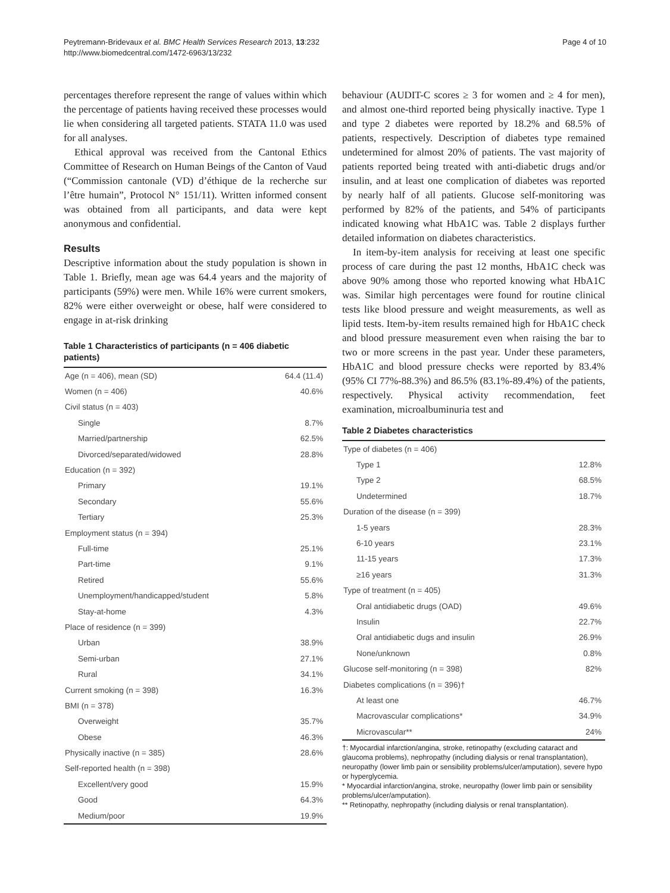Peytremann-Bridevaux et al. BMC Health Services Research 2013, 13:232
http://www.biomedcentral.com/1472-6963/13/232
Page 4 of 10
percentages therefore represent the range of values within which the percentage of patients having received these processes would lie when considering all targeted patients. STATA 11.0 was used for all analyses.
Ethical approval was received from the Cantonal Ethics Committee of Research on Human Beings of the Canton of Vaud (“Commission cantonale (VD) d’éthique de la recherche sur l’être humain”, Protocol N° 151/11). Written informed consent was obtained from all participants, and data were kept anonymous and confidential.
Results
Descriptive information about the study population is shown in Table 1. Briefly, mean age was 64.4 years and the majority of participants (59%) were men. While 16% were current smokers, 82% were either overweight or obese, half were considered to engage in at-risk drinking
Table 1 Characteristics of participants (n = 406 diabetic patients)
| Age (n = 406), mean (SD) | 64.4 (11.4) |
| Women (n = 406) | 40.6% |
| Civil status (n = 403) | |
| Single | 8.7% |
| Married/partnership | 62.5% |
| Divorced/separated/widowed | 28.8% |
| Education (n = 392) | |
| Primary | 19.1% |
| Secondary | 55.6% |
| Tertiary | 25.3% |
| Employment status (n = 394) | |
| Full-time | 25.1% |
| Part-time | 9.1% |
| Retired | 55.6% |
| Unemployment/handicapped/student | 5.8% |
| Stay-at-home | 4.3% |
| Place of residence (n = 399) | |
| Urban | 38.9% |
| Semi-urban | 27.1% |
| Rural | 34.1% |
| Current smoking (n = 398) | 16.3% |
| BMI (n = 378) | |
| Overweight | 35.7% |
| Obese | 46.3% |
| Physically inactive (n = 385) | 28.6% |
| Self-reported health (n = 398) | |
| Excellent/very good | 15.9% |
| Good | 64.3% |
| Medium/poor | 19.9% |
behaviour (AUDIT-C scores ≥ 3 for women and ≥ 4 for men), and almost one-third reported being physically inactive. Type 1 and type 2 diabetes were reported by 18.2% and 68.5% of patients, respectively. Description of diabetes type remained undetermined for almost 20% of patients. The vast majority of patients reported being treated with anti-diabetic drugs and/or insulin, and at least one complication of diabetes was reported by nearly half of all patients. Glucose self-monitoring was performed by 82% of the patients, and 54% of participants indicated knowing what HbA1C was. Table 2 displays further detailed information on diabetes characteristics.
In item-by-item analysis for receiving at least one specific process of care during the past 12 months, HbA1C check was above 90% among those who reported knowing what HbA1C was. Similar high percentages were found for routine clinical tests like blood pressure and weight measurements, as well as lipid tests. Item-by-item results remained high for HbA1C check and blood pressure measurement even when raising the bar to two or more screens in the past year. Under these parameters, HbA1C and blood pressure checks were reported by 83.4% (95% CI 77%-88.3%) and 86.5% (83.1%-89.4%) of the patients, respectively. Physical activity recommendation, feet examination, microalbuminuria test and
Table 2 Diabetes characteristics
| Type of diabetes (n = 406) | |
| Type 1 | 12.8% |
| Type 2 | 68.5% |
| Undetermined | 18.7% |
| Duration of the disease (n = 399) | |
| 1-5 years | 28.3% |
| 6-10 years | 23.1% |
| 11-15 years | 17.3% |
| ≥16 years | 31.3% |
| Type of treatment (n = 405) | |
| Oral antidiabetic drugs (OAD) | 49.6% |
| Insulin | 22.7% |
| Oral antidiabetic dugs and insulin | 26.9% |
| None/unknown | 0.8% |
| Glucose self-monitoring (n = 398) | 82% |
| Diabetes complications (n = 396)† | |
| At least one | 46.7% |
| Macrovascular complications* | 34.9% |
| Microvascular** | 24% |
†: Myocardial infarction/angina, stroke, retinopathy (excluding cataract and glaucoma problems), nephropathy (including dialysis or renal transplantation), neuropathy (lower limb pain or sensibility problems/ulcer/amputation), severe hypo or hyperglycemia.
* Myocardial infarction/angina, stroke, neuropathy (lower limb pain or sensibility problems/ulcer/amputation).
** Retinopathy, nephropathy (including dialysis or renal transplantation).